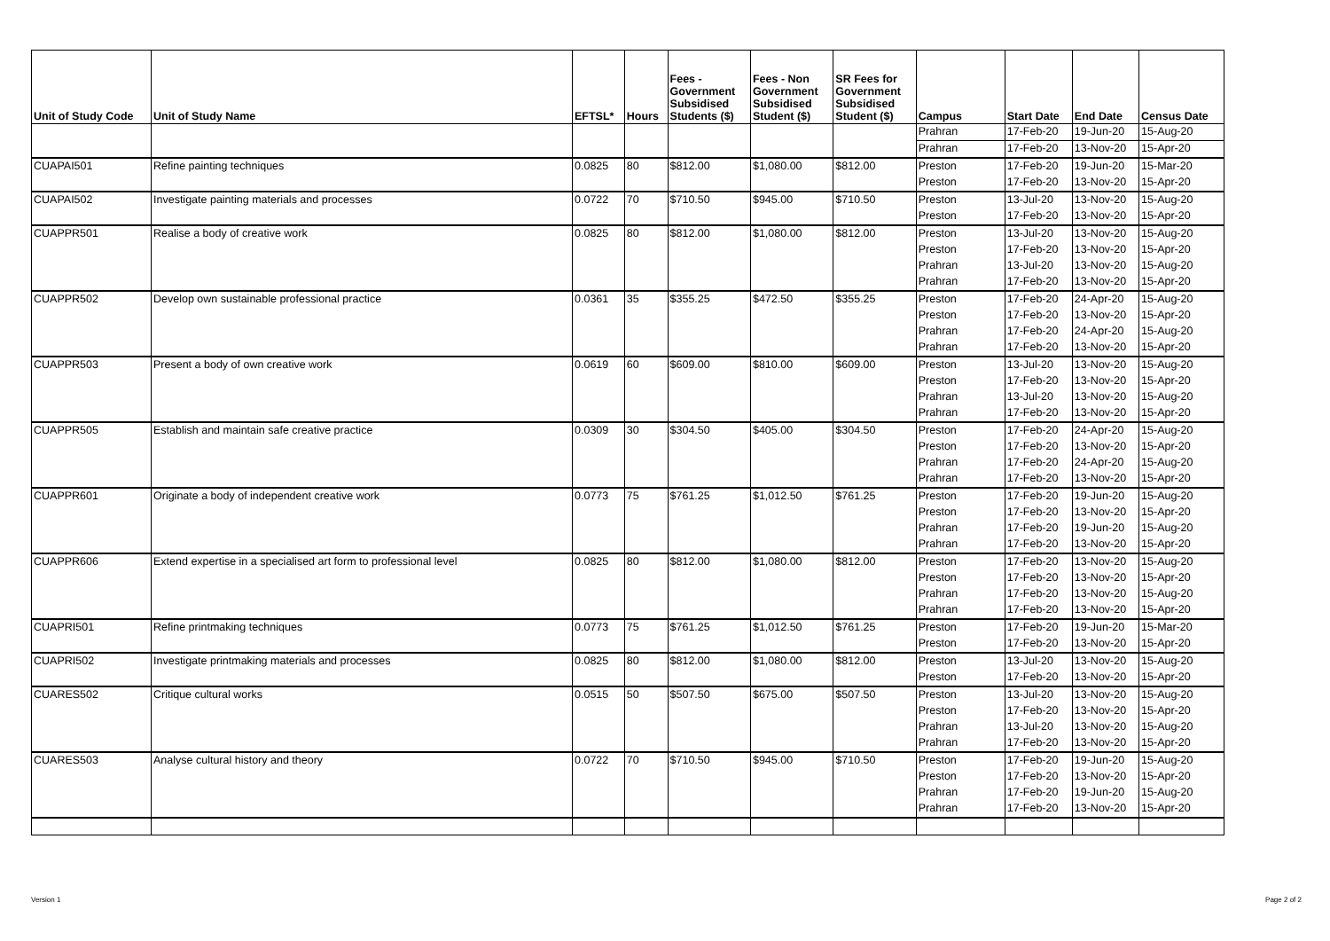| Unit of Study Code | Unit of Study Name | EFTSL* | Hours | Fees - Government Subsidised Students ($) | Fees - Non Government Subsidised Student ($) | SR Fees for Government Subsidised Student ($) | Campus | Start Date | End Date | Census Date |
| --- | --- | --- | --- | --- | --- | --- | --- | --- | --- | --- |
| | | | | | | | Prahran | 17-Feb-20 | 19-Jun-20 | 15-Aug-20 |
| | | | | | | | Prahran | 17-Feb-20 | 13-Nov-20 | 15-Apr-20 |
| CUAPAI501 | Refine painting techniques | 0.0825 | 80 | $812.00 | $1,080.00 | $812.00 | Preston | 17-Feb-20 | 19-Jun-20 | 15-Mar-20 |
| | | | | | | | Preston | 17-Feb-20 | 13-Nov-20 | 15-Apr-20 |
| CUAPAI502 | Investigate painting materials and processes | 0.0722 | 70 | $710.50 | $945.00 | $710.50 | Preston | 13-Jul-20 | 13-Nov-20 | 15-Aug-20 |
| | | | | | | | Preston | 17-Feb-20 | 13-Nov-20 | 15-Apr-20 |
| CUAPPR501 | Realise a body of creative work | 0.0825 | 80 | $812.00 | $1,080.00 | $812.00 | Preston | 13-Jul-20 | 13-Nov-20 | 15-Aug-20 |
| | | | | | | | Preston | 17-Feb-20 | 13-Nov-20 | 15-Apr-20 |
| | | | | | | | Prahran | 13-Jul-20 | 13-Nov-20 | 15-Aug-20 |
| | | | | | | | Prahran | 17-Feb-20 | 13-Nov-20 | 15-Apr-20 |
| CUAPPR502 | Develop own sustainable professional practice | 0.0361 | 35 | $355.25 | $472.50 | $355.25 | Preston | 17-Feb-20 | 24-Apr-20 | 15-Aug-20 |
| | | | | | | | Preston | 17-Feb-20 | 13-Nov-20 | 15-Apr-20 |
| | | | | | | | Prahran | 17-Feb-20 | 24-Apr-20 | 15-Aug-20 |
| | | | | | | | Prahran | 17-Feb-20 | 13-Nov-20 | 15-Apr-20 |
| CUAPPR503 | Present a body of own creative work | 0.0619 | 60 | $609.00 | $810.00 | $609.00 | Preston | 13-Jul-20 | 13-Nov-20 | 15-Aug-20 |
| | | | | | | | Preston | 17-Feb-20 | 13-Nov-20 | 15-Apr-20 |
| | | | | | | | Prahran | 13-Jul-20 | 13-Nov-20 | 15-Aug-20 |
| | | | | | | | Prahran | 17-Feb-20 | 13-Nov-20 | 15-Apr-20 |
| CUAPPR505 | Establish and maintain safe creative practice | 0.0309 | 30 | $304.50 | $405.00 | $304.50 | Preston | 17-Feb-20 | 24-Apr-20 | 15-Aug-20 |
| | | | | | | | Preston | 17-Feb-20 | 13-Nov-20 | 15-Apr-20 |
| | | | | | | | Prahran | 17-Feb-20 | 24-Apr-20 | 15-Aug-20 |
| | | | | | | | Prahran | 17-Feb-20 | 13-Nov-20 | 15-Apr-20 |
| CUAPPR601 | Originate a body of independent creative work | 0.0773 | 75 | $761.25 | $1,012.50 | $761.25 | Preston | 17-Feb-20 | 19-Jun-20 | 15-Aug-20 |
| | | | | | | | Preston | 17-Feb-20 | 13-Nov-20 | 15-Apr-20 |
| | | | | | | | Prahran | 17-Feb-20 | 19-Jun-20 | 15-Aug-20 |
| | | | | | | | Prahran | 17-Feb-20 | 13-Nov-20 | 15-Apr-20 |
| CUAPPR606 | Extend expertise in a specialised art form to professional level | 0.0825 | 80 | $812.00 | $1,080.00 | $812.00 | Preston | 17-Feb-20 | 13-Nov-20 | 15-Aug-20 |
| | | | | | | | Preston | 17-Feb-20 | 13-Nov-20 | 15-Apr-20 |
| | | | | | | | Prahran | 17-Feb-20 | 13-Nov-20 | 15-Aug-20 |
| | | | | | | | Prahran | 17-Feb-20 | 13-Nov-20 | 15-Apr-20 |
| CUAPRI501 | Refine printmaking techniques | 0.0773 | 75 | $761.25 | $1,012.50 | $761.25 | Preston | 17-Feb-20 | 19-Jun-20 | 15-Mar-20 |
| | | | | | | | Preston | 17-Feb-20 | 13-Nov-20 | 15-Apr-20 |
| CUAPRI502 | Investigate printmaking materials and processes | 0.0825 | 80 | $812.00 | $1,080.00 | $812.00 | Preston | 13-Jul-20 | 13-Nov-20 | 15-Aug-20 |
| | | | | | | | Preston | 17-Feb-20 | 13-Nov-20 | 15-Apr-20 |
| CUARES502 | Critique cultural works | 0.0515 | 50 | $507.50 | $675.00 | $507.50 | Preston | 13-Jul-20 | 13-Nov-20 | 15-Aug-20 |
| | | | | | | | Preston | 17-Feb-20 | 13-Nov-20 | 15-Apr-20 |
| | | | | | | | Prahran | 13-Jul-20 | 13-Nov-20 | 15-Aug-20 |
| | | | | | | | Prahran | 17-Feb-20 | 13-Nov-20 | 15-Apr-20 |
| CUARES503 | Analyse cultural history and theory | 0.0722 | 70 | $710.50 | $945.00 | $710.50 | Preston | 17-Feb-20 | 19-Jun-20 | 15-Aug-20 |
| | | | | | | | Preston | 17-Feb-20 | 13-Nov-20 | 15-Apr-20 |
| | | | | | | | Prahran | 17-Feb-20 | 19-Jun-20 | 15-Aug-20 |
| | | | | | | | Prahran | 17-Feb-20 | 13-Nov-20 | 15-Apr-20 |
Version 1 Page 2 of 2